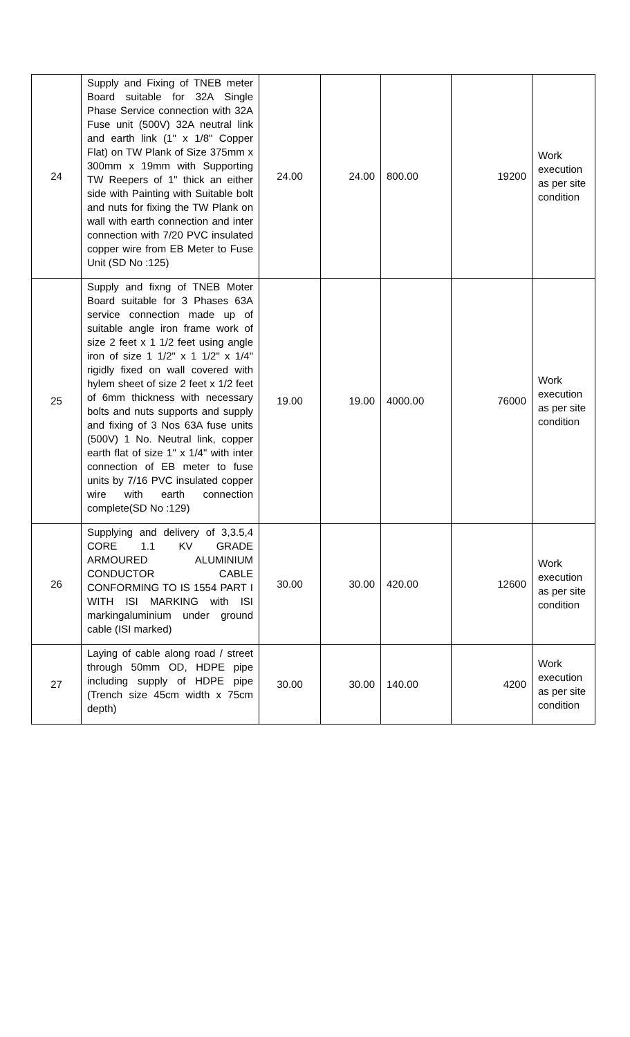| 24 | Supply and Fixing of TNEB meter Board suitable for 32A Single Phase Service connection with 32A Fuse unit (500V) 32A neutral link and earth link (1" x 1/8" Copper Flat) on TW Plank of Size 375mm x 300mm x 19mm with Supporting TW Reepers of 1" thick an either side with Painting with Suitable bolt and nuts for fixing the TW Plank on wall with earth connection and inter connection with 7/20 PVC insulated copper wire from EB Meter to Fuse Unit (SD No :125) | 24.00 | 24.00 | 800.00 | 19200 | Work execution as per site condition |
| 25 | Supply and fixng of TNEB Moter Board suitable for 3 Phases 63A service connection made up of suitable angle iron frame work of size 2 feet x 1 1/2 feet using angle iron of size 1 1/2" x 1 1/2" x 1/4" rigidly fixed on wall covered with hylem sheet of size 2 feet x 1/2 feet of 6mm thickness with necessary bolts and nuts supports and supply and fixing of 3 Nos 63A fuse units (500V) 1 No. Neutral link, copper earth flat of size 1" x 1/4" with inter connection of EB meter to fuse units by 7/16 PVC insulated copper wire with earth connection complete(SD No :129) | 19.00 | 19.00 | 4000.00 | 76000 | Work execution as per site condition |
| 26 | Supplying and delivery of 3,3.5,4 CORE 1.1 KV GRADE ARMOURED ALUMINIUM CONDUCTOR CABLE CONFORMING TO IS 1554 PART I WITH ISI MARKING with ISI markingaluminium under ground cable (ISI marked) | 30.00 | 30.00 | 420.00 | 12600 | Work execution as per site condition |
| 27 | Laying of cable along road / street through 50mm OD, HDPE pipe including supply of HDPE pipe (Trench size 45cm width x 75cm depth) | 30.00 | 30.00 | 140.00 | 4200 | Work execution as per site condition |